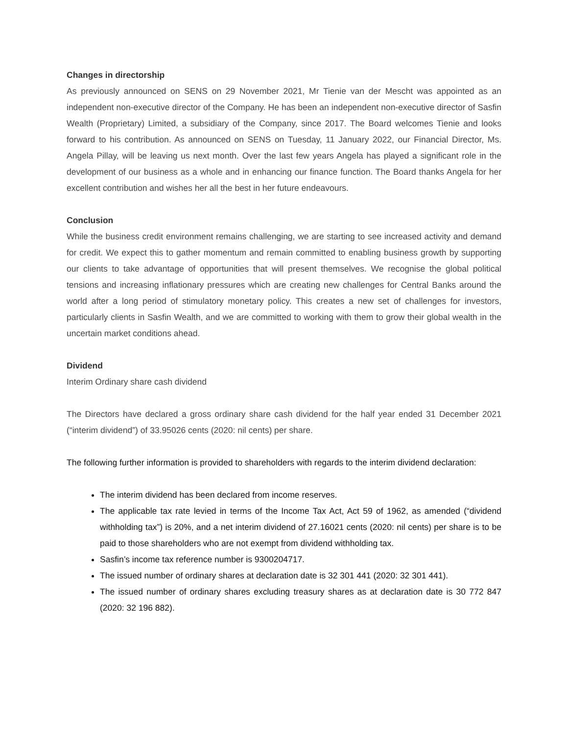Changes in directorship
As previously announced on SENS on 29 November 2021, Mr Tienie van der Mescht was appointed as an independent non-executive director of the Company. He has been an independent non-executive director of Sasfin Wealth (Proprietary) Limited, a subsidiary of the Company, since 2017. The Board welcomes Tienie and looks forward to his contribution. As announced on SENS on Tuesday, 11 January 2022, our Financial Director, Ms. Angela Pillay, will be leaving us next month. Over the last few years Angela has played a significant role in the development of our business as a whole and in enhancing our finance function. The Board thanks Angela for her excellent contribution and wishes her all the best in her future endeavours.
Conclusion
While the business credit environment remains challenging, we are starting to see increased activity and demand for credit. We expect this to gather momentum and remain committed to enabling business growth by supporting our clients to take advantage of opportunities that will present themselves. We recognise the global political tensions and increasing inflationary pressures which are creating new challenges for Central Banks around the world after a long period of stimulatory monetary policy. This creates a new set of challenges for investors, particularly clients in Sasfin Wealth, and we are committed to working with them to grow their global wealth in the uncertain market conditions ahead.
Dividend
Interim Ordinary share cash dividend
The Directors have declared a gross ordinary share cash dividend for the half year ended 31 December 2021 (“interim dividend”) of 33.95026 cents (2020: nil cents) per share.
The following further information is provided to shareholders with regards to the interim dividend declaration:
The interim dividend has been declared from income reserves.
The applicable tax rate levied in terms of the Income Tax Act, Act 59 of 1962, as amended (“dividend withholding tax”) is 20%, and a net interim dividend of 27.16021 cents (2020: nil cents) per share is to be paid to those shareholders who are not exempt from dividend withholding tax.
Sasfin’s income tax reference number is 9300204717.
The issued number of ordinary shares at declaration date is 32 301 441 (2020: 32 301 441).
The issued number of ordinary shares excluding treasury shares as at declaration date is 30 772 847 (2020: 32 196 882).